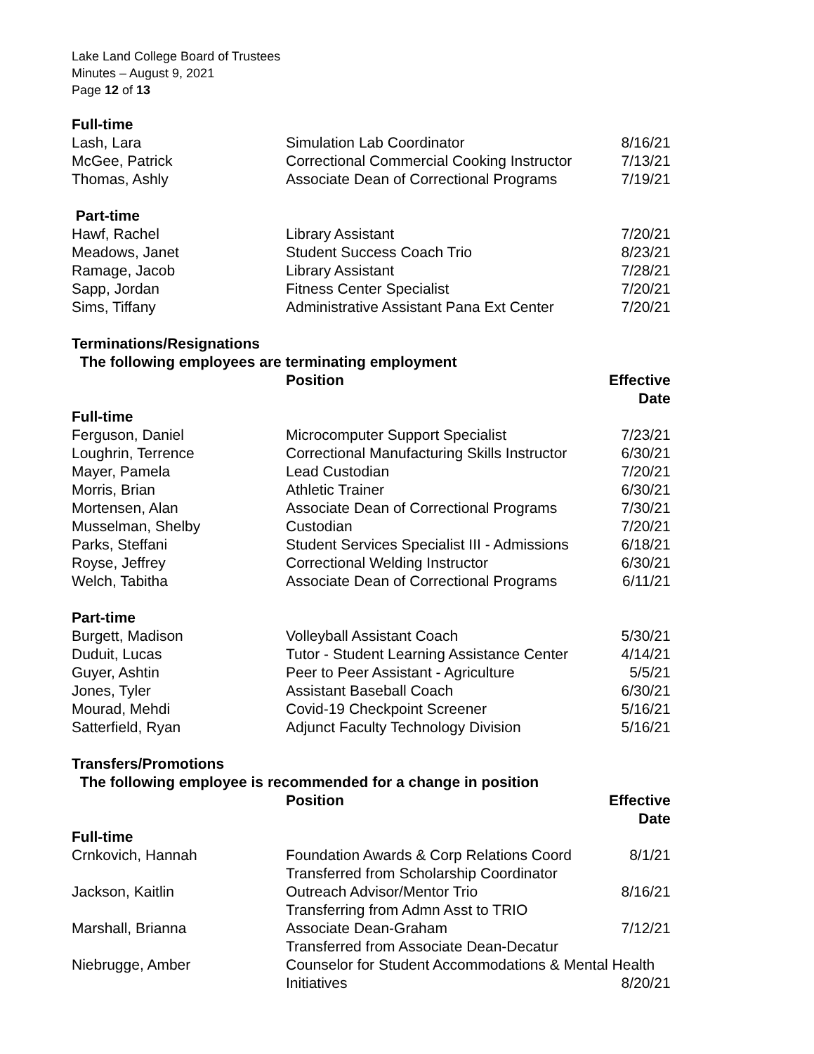Lake Land College Board of Trustees
Minutes – August 9, 2021
Page 12 of 13
| Full-time | | |
| --- | --- | --- |
| Lash, Lara | Simulation Lab Coordinator | 8/16/21 |
| McGee, Patrick | Correctional Commercial Cooking Instructor | 7/13/21 |
| Thomas, Ashly | Associate Dean of Correctional Programs | 7/19/21 |
| Part-time | | |
| Hawf, Rachel | Library Assistant | 7/20/21 |
| Meadows, Janet | Student Success Coach Trio | 8/23/21 |
| Ramage, Jacob | Library Assistant | 7/28/21 |
| Sapp, Jordan | Fitness Center Specialist | 7/20/21 |
| Sims, Tiffany | Administrative Assistant Pana Ext Center | 7/20/21 |
| Terminations/Resignations | | |
| The following employees are terminating employment | | |
| | Position | Effective Date |
| Full-time | | |
| Ferguson, Daniel | Microcomputer Support Specialist | 7/23/21 |
| Loughrin, Terrence | Correctional Manufacturing Skills Instructor | 6/30/21 |
| Mayer, Pamela | Lead Custodian | 7/20/21 |
| Morris, Brian | Athletic Trainer | 6/30/21 |
| Mortensen, Alan | Associate Dean of Correctional Programs | 7/30/21 |
| Musselman, Shelby | Custodian | 7/20/21 |
| Parks, Steffani | Student Services Specialist III - Admissions | 6/18/21 |
| Royse, Jeffrey | Correctional Welding Instructor | 6/30/21 |
| Welch, Tabitha | Associate Dean of Correctional Programs | 6/11/21 |
| Part-time | | |
| Burgett, Madison | Volleyball Assistant Coach | 5/30/21 |
| Duduit, Lucas | Tutor - Student Learning Assistance Center | 4/14/21 |
| Guyer, Ashtin | Peer to Peer Assistant - Agriculture | 5/5/21 |
| Jones, Tyler | Assistant Baseball Coach | 6/30/21 |
| Mourad, Mehdi | Covid-19 Checkpoint Screener | 5/16/21 |
| Satterfield, Ryan | Adjunct Faculty Technology Division | 5/16/21 |
| Transfers/Promotions | | |
| The following employee is recommended for a change in position | | |
| | Position | Effective Date |
| Full-time | | |
| Crnkovich, Hannah | Foundation Awards & Corp Relations Coord | 8/1/21 |
| | Transferred from Scholarship Coordinator | |
| Jackson, Kaitlin | Outreach Advisor/Mentor Trio | 8/16/21 |
| | Transferring from Admn Asst to TRIO | |
| Marshall, Brianna | Associate Dean-Graham | 7/12/21 |
| | Transferred from Associate Dean-Decatur | |
| Niebrugge, Amber | Counselor for Student Accommodations & Mental Health | |
| | Initiatives | 8/20/21 |